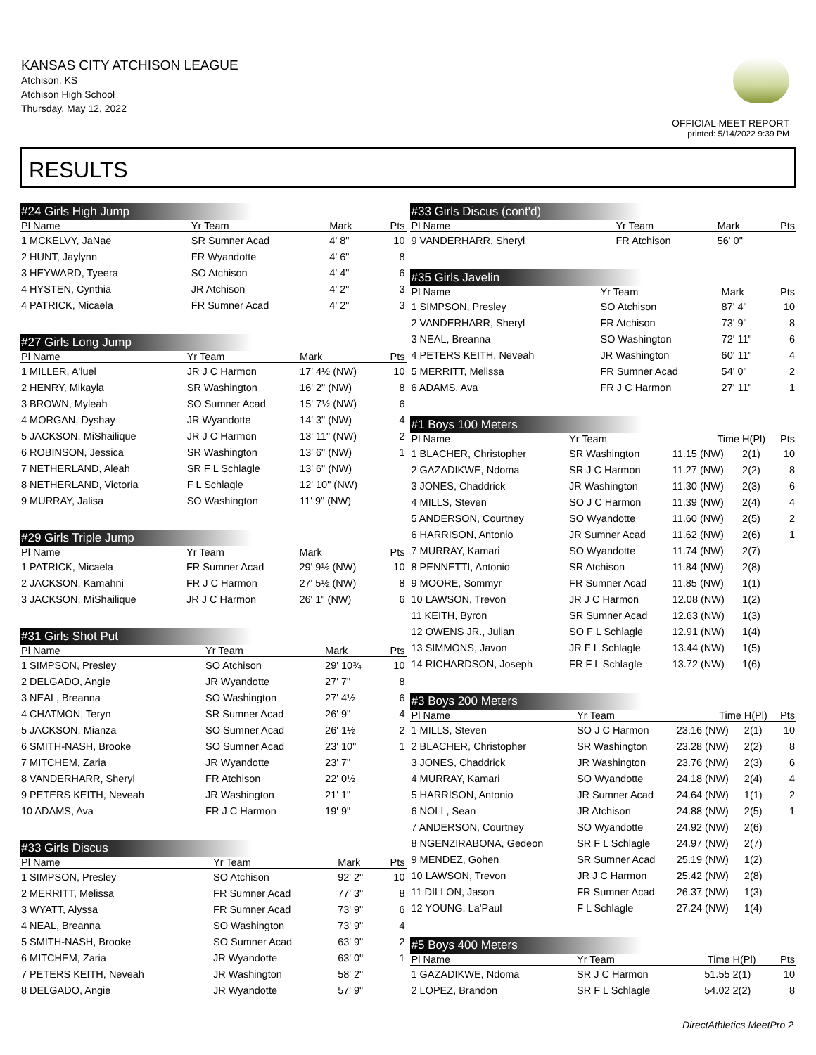KANSAS CITY ATCHISON LEAGUE
Atchison, KS
Atchison High School
Thursday, May 12, 2022
OFFICIAL MEET REPORT
printed: 5/14/2022 9:39 PM
RESULTS
| #24 Girls High Jump | | | | |
| Pl Name | Yr Team | Mark | | Pts |
| 1 MCKELVY, JaNae | SR Sumner Acad | 4' 8" | | 10 |
| 2 HUNT, Jaylynn | FR Wyandotte | 4' 6" | | 8 |
| 3 HEYWARD, Tyeera | SO Atchison | 4' 4" | | 6 |
| 4 HYSTEN, Cynthia | JR Atchison | 4' 2" | | 3 |
| 4 PATRICK, Micaela | FR Sumner Acad | 4' 2" | | 3 |
| #27 Girls Long Jump | | | |
| Pl Name | Yr Team | Mark | Pts |
| 1 MILLER, A'luel | JR J C Harmon | 17' 4½ (NW) | 10 |
| 2 HENRY, Mikayla | SR Washington | 16' 2" (NW) | 8 |
| 3 BROWN, Myleah | SO Sumner Acad | 15' 7½ (NW) | 6 |
| 4 MORGAN, Dyshay | JR Wyandotte | 14' 3" (NW) | 4 |
| 5 JACKSON, MiShailique | JR J C Harmon | 13' 11" (NW) | 2 |
| 6 ROBINSON, Jessica | SR Washington | 13' 6" (NW) | 1 |
| 7 NETHERLAND, Aleah | SR F L Schlagle | 13' 6" (NW) | |
| 8 NETHERLAND, Victoria | F L Schlagle | 12' 10" (NW) | |
| 9 MURRAY, Jalisa | SO Washington | 11' 9" (NW) | |
| #29 Girls Triple Jump | | | |
| Pl Name | Yr Team | Mark | Pts |
| 1 PATRICK, Micaela | FR Sumner Acad | 29' 9½ (NW) | 10 |
| 2 JACKSON, Kamahni | FR J C Harmon | 27' 5½ (NW) | 8 |
| 3 JACKSON, MiShailique | JR J C Harmon | 26' 1" (NW) | 6 |
| #31 Girls Shot Put | | | |
| Pl Name | Yr Team | Mark | Pts |
| 1 SIMPSON, Presley | SO Atchison | 29' 10¾ | 10 |
| 2 DELGADO, Angie | JR Wyandotte | 27' 7" | 8 |
| 3 NEAL, Breanna | SO Washington | 27' 4½ | 6 |
| 4 CHATMON, Teryn | SR Sumner Acad | 26' 9" | 4 |
| 5 JACKSON, Mianza | SO Sumner Acad | 26' 1½ | 2 |
| 6 SMITH-NASH, Brooke | SO Sumner Acad | 23' 10" | 1 |
| 7 MITCHEM, Zaria | JR Wyandotte | 23' 7" | |
| 8 VANDERHARR, Sheryl | FR Atchison | 22' 0½ | |
| 9 PETERS KEITH, Neveah | JR Washington | 21' 1" | |
| 10 ADAMS, Ava | FR J C Harmon | 19' 9" | |
| #33 Girls Discus | | | |
| Pl Name | Yr Team | Mark | Pts |
| 1 SIMPSON, Presley | SO Atchison | 92' 2" | 10 |
| 2 MERRITT, Melissa | FR Sumner Acad | 77' 3" | 8 |
| 3 WYATT, Alyssa | FR Sumner Acad | 73' 9" | 6 |
| 4 NEAL, Breanna | SO Washington | 73' 9" | 4 |
| 5 SMITH-NASH, Brooke | SO Sumner Acad | 63' 9" | 2 |
| 6 MITCHEM, Zaria | JR Wyandotte | 63' 0" | 1 |
| 7 PETERS KEITH, Neveah | JR Washington | 58' 2" | |
| 8 DELGADO, Angie | JR Wyandotte | 57' 9" | |
| #33 Girls Discus (cont'd) | | | |
| Pl Name | Yr Team | Mark | Pts |
| 9 VANDERHARR, Sheryl | FR Atchison | 56' 0" | |
| #35 Girls Javelin | | | |
| Pl Name | Yr Team | Mark | Pts |
| 1 SIMPSON, Presley | SO Atchison | 87' 4" | 10 |
| 2 VANDERHARR, Sheryl | FR Atchison | 73' 9" | 8 |
| 3 NEAL, Breanna | SO Washington | 72' 11" | 6 |
| 4 PETERS KEITH, Neveah | JR Washington | 60' 11" | 4 |
| 5 MERRITT, Melissa | FR Sumner Acad | 54' 0" | 2 |
| 6 ADAMS, Ava | FR J C Harmon | 27' 11" | 1 |
| #1 Boys 100 Meters | | | | |
| Pl Name | Yr Team | Time | H(Pl) | Pts |
| 1 BLACHER, Christopher | SR Washington | 11.15 (NW) | 2(1) | 10 |
| 2 GAZADIKWE, Ndoma | SR J C Harmon | 11.27 (NW) | 2(2) | 8 |
| 3 JONES, Chaddrick | JR Washington | 11.30 (NW) | 2(3) | 6 |
| 4 MILLS, Steven | SO J C Harmon | 11.39 (NW) | 2(4) | 4 |
| 5 ANDERSON, Courtney | SO Wyandotte | 11.60 (NW) | 2(5) | 2 |
| 6 HARRISON, Antonio | JR Sumner Acad | 11.62 (NW) | 2(6) | 1 |
| 7 MURRAY, Kamari | SO Wyandotte | 11.74 (NW) | 2(7) | |
| 8 PENNETTI, Antonio | SR Atchison | 11.84 (NW) | 2(8) | |
| 9 MOORE, Sommyr | FR Sumner Acad | 11.85 (NW) | 1(1) | |
| 10 LAWSON, Trevon | JR J C Harmon | 12.08 (NW) | 1(2) | |
| 11 KEITH, Byron | SR Sumner Acad | 12.63 (NW) | 1(3) | |
| 12 OWENS JR., Julian | SO F L Schlagle | 12.91 (NW) | 1(4) | |
| 13 SIMMONS, Javon | JR F L Schlagle | 13.44 (NW) | 1(5) | |
| 14 RICHARDSON, Joseph | FR F L Schlagle | 13.72 (NW) | 1(6) | |
| #3 Boys 200 Meters | | | | |
| Pl Name | Yr Team | Time | H(Pl) | Pts |
| 1 MILLS, Steven | SO J C Harmon | 23.16 (NW) | 2(1) | 10 |
| 2 BLACHER, Christopher | SR Washington | 23.28 (NW) | 2(2) | 8 |
| 3 JONES, Chaddrick | JR Washington | 23.76 (NW) | 2(3) | 6 |
| 4 MURRAY, Kamari | SO Wyandotte | 24.18 (NW) | 2(4) | 4 |
| 5 HARRISON, Antonio | JR Sumner Acad | 24.64 (NW) | 1(1) | 2 |
| 6 NOLL, Sean | JR Atchison | 24.88 (NW) | 2(5) | 1 |
| 7 ANDERSON, Courtney | SO Wyandotte | 24.92 (NW) | 2(6) | |
| 8 NGENZIRABONA, Gedeon | SR F L Schlagle | 24.97 (NW) | 2(7) | |
| 9 MENDEZ, Gohen | SR Sumner Acad | 25.19 (NW) | 1(2) | |
| 10 LAWSON, Trevon | JR J C Harmon | 25.42 (NW) | 2(8) | |
| 11 DILLON, Jason | FR Sumner Acad | 26.37 (NW) | 1(3) | |
| 12 YOUNG, La'Paul | F L Schlagle | 27.24 (NW) | 1(4) | |
| #5 Boys 400 Meters | | | | |
| Pl Name | Yr Team | Time | H(Pl) | Pts |
| 1 GAZADIKWE, Ndoma | SR J C Harmon | 51.55 | 2(1) | 10 |
| 2 LOPEZ, Brandon | SR F L Schlagle | 54.02 | 2(2) | 8 |
DirectAthletics MeetPro 2